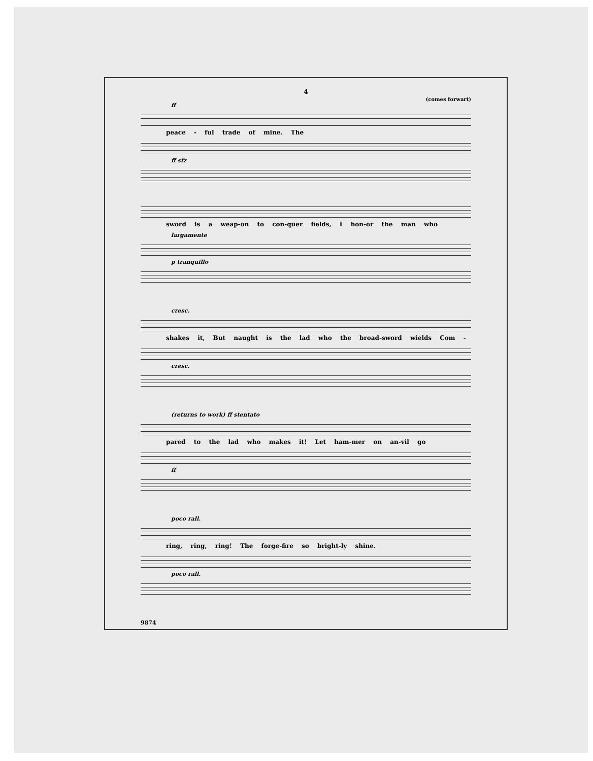4
(comes forwart)
ff
peace - ful trade of mine. The
ff sfz
sword is a weap-on to con-quer fields, I hon-or the man who
largamente
p tranquillo
cresc.
shakes it, But naught is the lad who the broad-sword wields Com -
cresc.
(returns to work) ff stentato
pared to the lad who makes it! Let ham-mer on an-vil go
ff
poco rall.
ring, ring, ring! The forge-fire so bright-ly shine.
poco rall.
9874